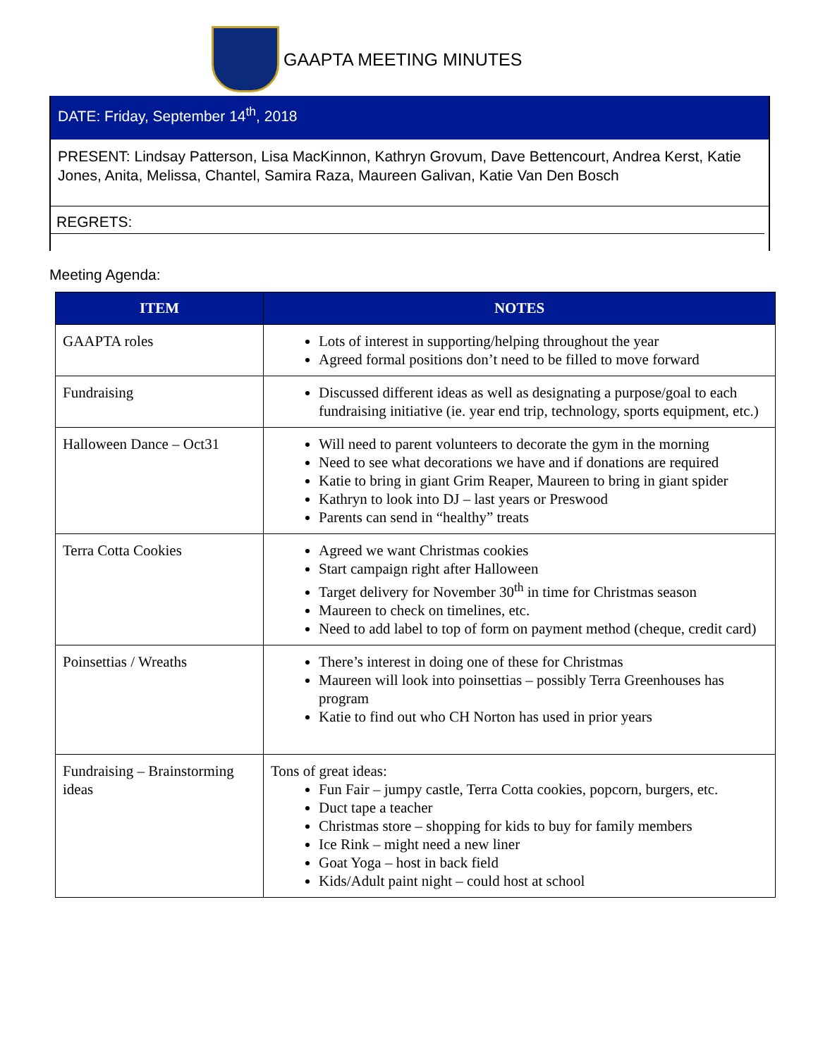GAAPTA MEETING MINUTES
DATE: Friday, September 14<sup>th</sup>, 2018
PRESENT: Lindsay Patterson, Lisa MacKinnon, Kathryn Grovum, Dave Bettencourt, Andrea Kerst, Katie Jones, Anita, Melissa, Chantel, Samira Raza, Maureen Galivan, Katie Van Den Bosch
REGRETS:
Meeting Agenda:
| ITEM | NOTES |
| --- | --- |
| GAAPTA roles | Lots of interest in supporting/helping throughout the year Agreed formal positions don’t need to be filled to move forward |
| Fundraising | Discussed different ideas as well as designating a purpose/goal to each fundraising initiative (ie. year end trip, technology, sports equipment, etc.) |
| Halloween Dance – Oct31 | Will need to parent volunteers to decorate the gym in the morning Need to see what decorations we have and if donations are required Katie to bring in giant Grim Reaper, Maureen to bring in giant spider Kathryn to look into DJ – last years or Preswood Parents can send in “healthy” treats |
| Terra Cotta Cookies | Agreed we want Christmas cookies Start campaign right after Halloween Target delivery for November 30<sup>th</sup> in time for Christmas season Maureen to check on timelines, etc. Need to add label to top of form on payment method (cheque, credit card) |
| Poinsettias / Wreaths | There’s interest in doing one of these for Christmas Maureen will look into poinsettias – possibly Terra Greenhouses has program Katie to find out who CH Norton has used in prior years |
| Fundraising – Brainstorming ideas | Tons of great ideas: Fun Fair – jumpy castle, Terra Cotta cookies, popcorn, burgers, etc. Duct tape a teacher Christmas store – shopping for kids to buy for family members Ice Rink – might need a new liner Goat Yoga – host in back field Kids/Adult paint night – could host at school |